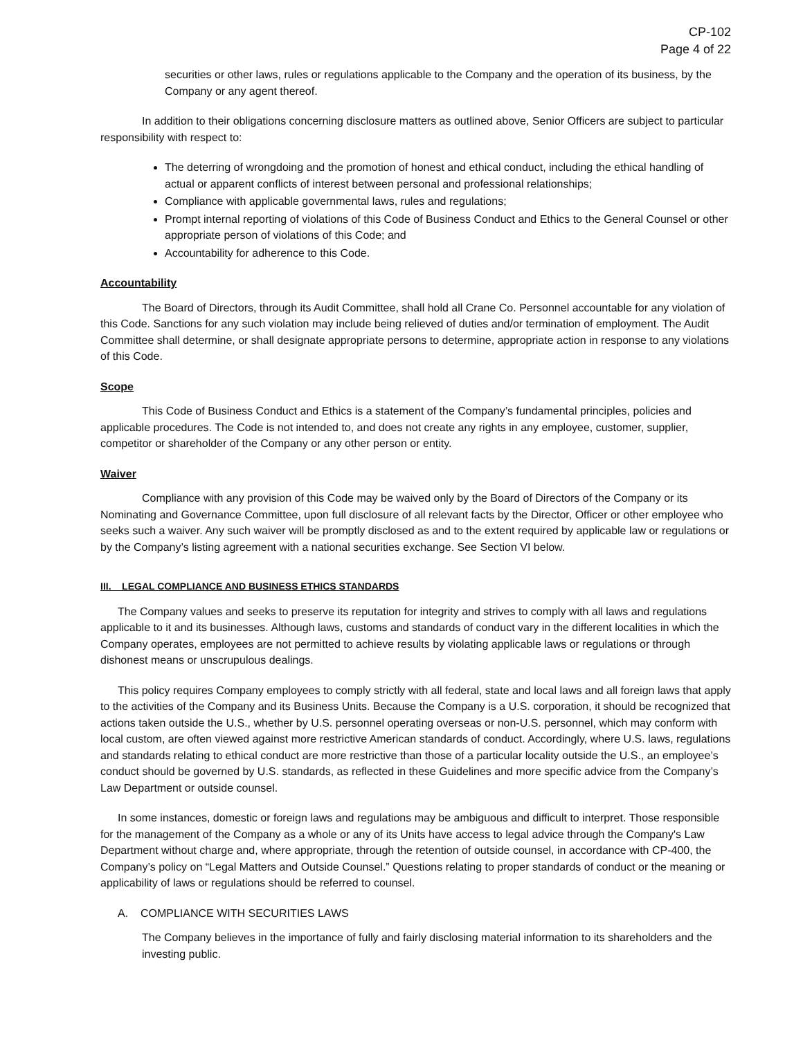CP-102
Page 4 of 22
securities or other laws, rules or regulations applicable to the Company and the operation of its business, by the Company or any agent thereof.
In addition to their obligations concerning disclosure matters as outlined above, Senior Officers are subject to particular responsibility with respect to:
The deterring of wrongdoing and the promotion of honest and ethical conduct, including the ethical handling of actual or apparent conflicts of interest between personal and professional relationships;
Compliance with applicable governmental laws, rules and regulations;
Prompt internal reporting of violations of this Code of Business Conduct and Ethics to the General Counsel or other appropriate person of violations of this Code; and
Accountability for adherence to this Code.
Accountability
The Board of Directors, through its Audit Committee, shall hold all Crane Co. Personnel accountable for any violation of this Code. Sanctions for any such violation may include being relieved of duties and/or termination of employment. The Audit Committee shall determine, or shall designate appropriate persons to determine, appropriate action in response to any violations of this Code.
Scope
This Code of Business Conduct and Ethics is a statement of the Company’s fundamental principles, policies and applicable procedures. The Code is not intended to, and does not create any rights in any employee, customer, supplier, competitor or shareholder of the Company or any other person or entity.
Waiver
Compliance with any provision of this Code may be waived only by the Board of Directors of the Company or its Nominating and Governance Committee, upon full disclosure of all relevant facts by the Director, Officer or other employee who seeks such a waiver. Any such waiver will be promptly disclosed as and to the extent required by applicable law or regulations or by the Company’s listing agreement with a national securities exchange. See Section VI below.
III. LEGAL COMPLIANCE AND BUSINESS ETHICS STANDARDS
The Company values and seeks to preserve its reputation for integrity and strives to comply with all laws and regulations applicable to it and its businesses. Although laws, customs and standards of conduct vary in the different localities in which the Company operates, employees are not permitted to achieve results by violating applicable laws or regulations or through dishonest means or unscrupulous dealings.
This policy requires Company employees to comply strictly with all federal, state and local laws and all foreign laws that apply to the activities of the Company and its Business Units. Because the Company is a U.S. corporation, it should be recognized that actions taken outside the U.S., whether by U.S. personnel operating overseas or non-U.S. personnel, which may conform with local custom, are often viewed against more restrictive American standards of conduct. Accordingly, where U.S. laws, regulations and standards relating to ethical conduct are more restrictive than those of a particular locality outside the U.S., an employee’s conduct should be governed by U.S. standards, as reflected in these Guidelines and more specific advice from the Company’s Law Department or outside counsel.
In some instances, domestic or foreign laws and regulations may be ambiguous and difficult to interpret. Those responsible for the management of the Company as a whole or any of its Units have access to legal advice through the Company's Law Department without charge and, where appropriate, through the retention of outside counsel, in accordance with CP-400, the Company’s policy on “Legal Matters and Outside Counsel.” Questions relating to proper standards of conduct or the meaning or applicability of laws or regulations should be referred to counsel.
A. COMPLIANCE WITH SECURITIES LAWS
The Company believes in the importance of fully and fairly disclosing material information to its shareholders and the investing public.